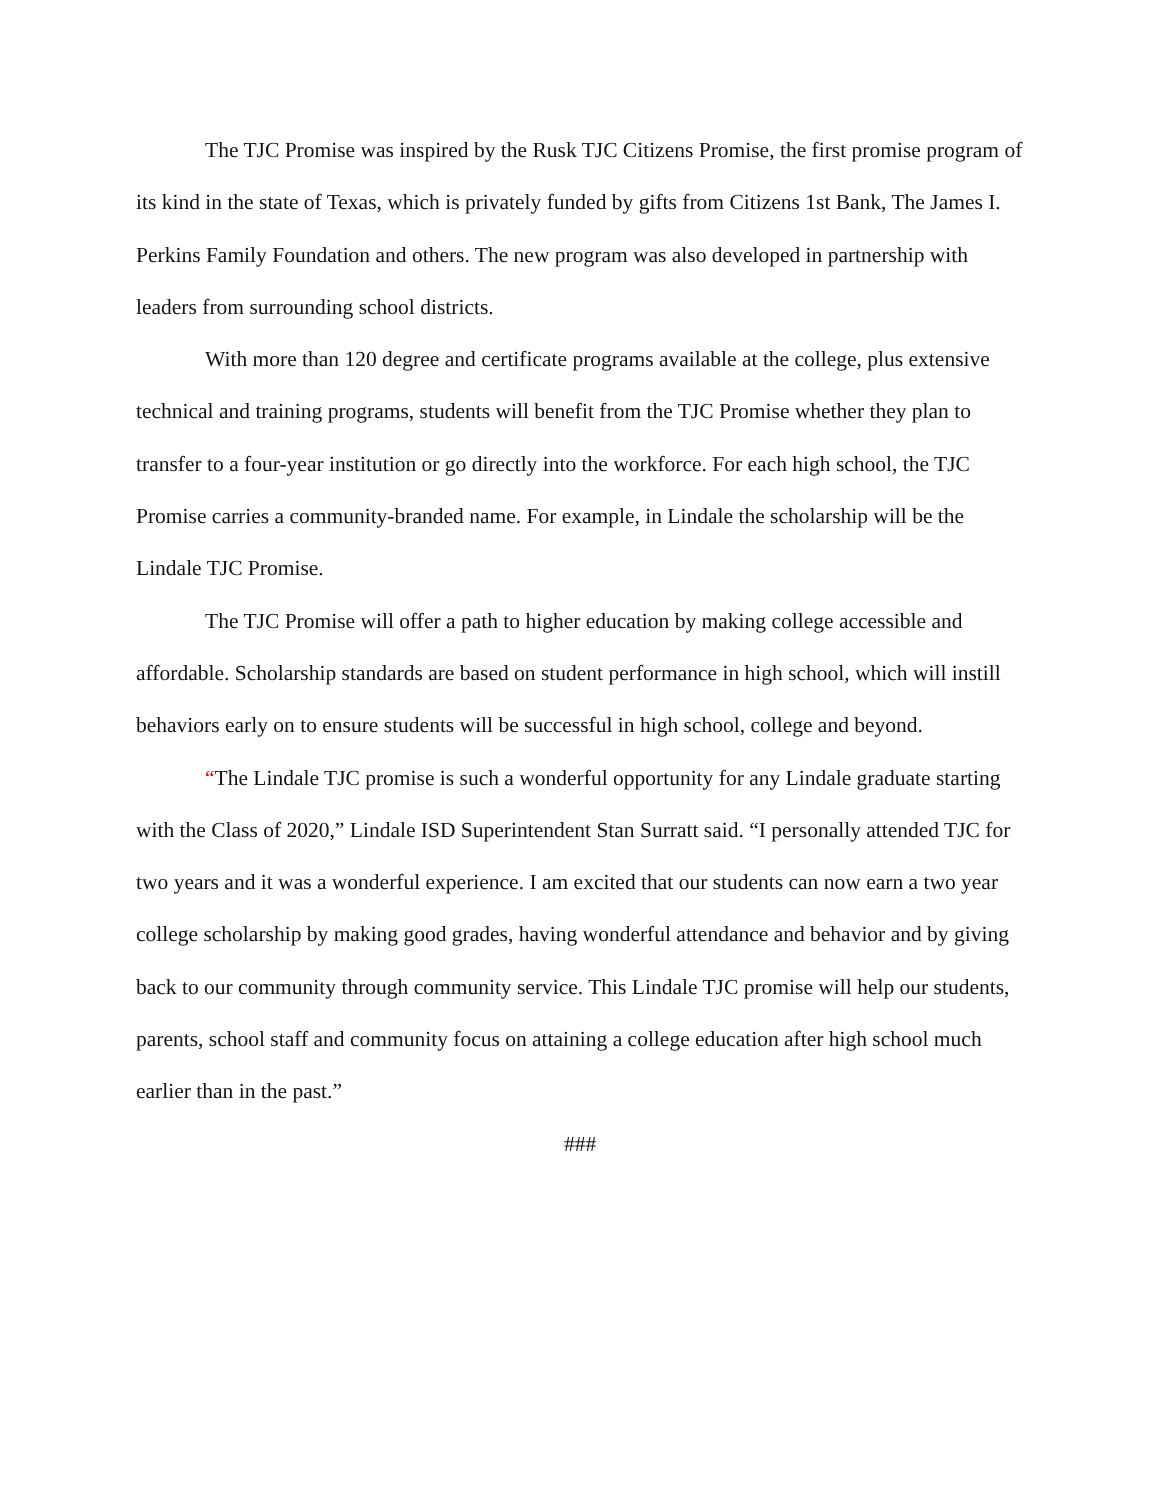The TJC Promise was inspired by the Rusk TJC Citizens Promise, the first promise program of its kind in the state of Texas, which is privately funded by gifts from Citizens 1st Bank, The James I. Perkins Family Foundation and others. The new program was also developed in partnership with leaders from surrounding school districts.
With more than 120 degree and certificate programs available at the college, plus extensive technical and training programs, students will benefit from the TJC Promise whether they plan to transfer to a four-year institution or go directly into the workforce. For each high school, the TJC Promise carries a community-branded name. For example, in Lindale the scholarship will be the Lindale TJC Promise.
The TJC Promise will offer a path to higher education by making college accessible and affordable. Scholarship standards are based on student performance in high school, which will instill behaviors early on to ensure students will be successful in high school, college and beyond.
“The Lindale TJC promise is such a wonderful opportunity for any Lindale graduate starting with the Class of 2020,” Lindale ISD Superintendent Stan Surratt said. “I personally attended TJC for two years and it was a wonderful experience. I am excited that our students can now earn a two year college scholarship by making good grades, having wonderful attendance and behavior and by giving back to our community through community service. This Lindale TJC promise will help our students, parents, school staff and community focus on attaining a college education after high school much earlier than in the past.”
###